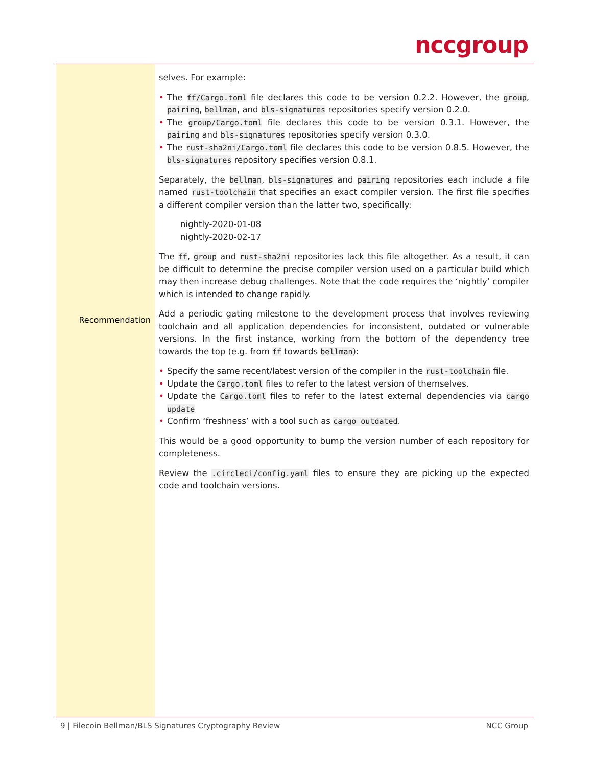nccgroup
Recommendation
selves. For example:
• The ff/Cargo.toml file declares this code to be version 0.2.2. However, the group, pairing, bellman, and bls-signatures repositories specify version 0.2.0.
• The group/Cargo.toml file declares this code to be version 0.3.1. However, the pairing and bls-signatures repositories specify version 0.3.0.
• The rust-sha2ni/Cargo.toml file declares this code to be version 0.8.5. However, the bls-signatures repository specifies version 0.8.1.
Separately, the bellman, bls-signatures and pairing repositories each include a file named rust-toolchain that specifies an exact compiler version. The first file specifies a different compiler version than the latter two, specifically:
nightly-2020-01-08
nightly-2020-02-17
The ff, group and rust-sha2ni repositories lack this file altogether. As a result, it can be difficult to determine the precise compiler version used on a particular build which may then increase debug challenges. Note that the code requires the ‘nightly’ compiler which is intended to change rapidly.
Add a periodic gating milestone to the development process that involves reviewing toolchain and all application dependencies for inconsistent, outdated or vulnerable versions. In the first instance, working from the bottom of the dependency tree towards the top (e.g. from ff towards bellman):
• Specify the same recent/latest version of the compiler in the rust-toolchain file.
• Update the Cargo.toml files to refer to the latest version of themselves.
• Update the Cargo.toml files to refer to the latest external dependencies via cargo update
• Confirm ‘freshness’ with a tool such as cargo outdated.
This would be a good opportunity to bump the version number of each repository for completeness.
Review the .circleci/config.yaml files to ensure they are picking up the expected code and toolchain versions.
9 | Filecoin Bellman/BLS Signatures Cryptography Review NCC Group